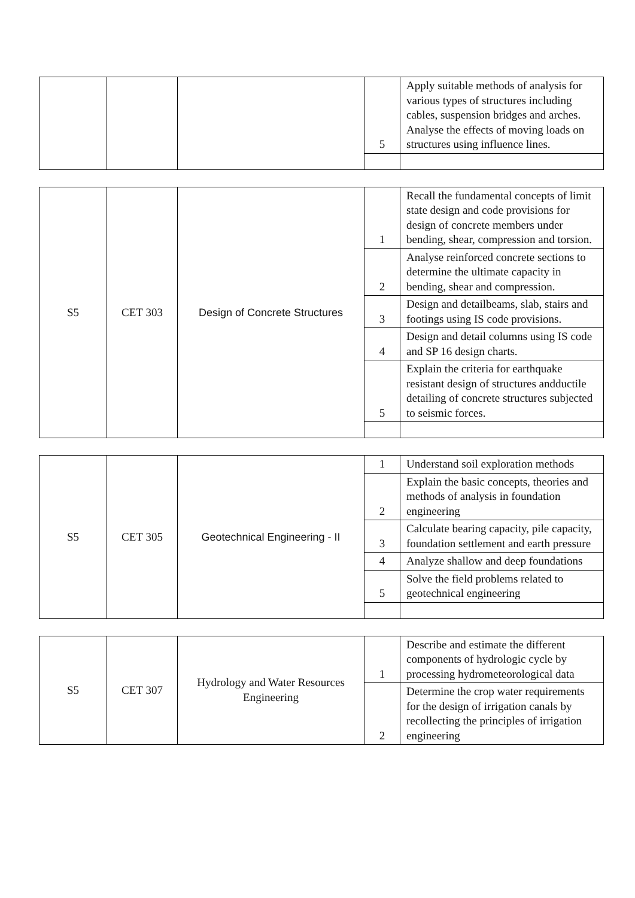| | | | 5 | Apply suitable methods of analysis for various types of structures including cables, suspension bridges and arches. Analyse the effects of moving loads on structures using influence lines. |
| S5 | CET 303 | Design of Concrete Structures | 1 | Recall the fundamental concepts of limit state design and code provisions for design of concrete members under bending, shear, compression and torsion. |
| | | | 2 | Analyse reinforced concrete sections to determine the ultimate capacity in bending, shear and compression. |
| | | | 3 | Design and detailbeams, slab, stairs and footings using IS code provisions. |
| | | | 4 | Design and detail columns using IS code and SP 16 design charts. |
| | | | 5 | Explain the criteria for earthquake resistant design of structures andductile detailing of concrete structures subjected to seismic forces. |
| S5 | CET 305 | Geotechnical Engineering - II | 1 | Understand soil exploration methods |
| | | | 2 | Explain the basic concepts, theories and methods of analysis in foundation engineering |
| | | | 3 | Calculate bearing capacity, pile capacity, foundation settlement and earth pressure |
| | | | 4 | Analyze shallow and deep foundations |
| | | | 5 | Solve the field problems related to geotechnical engineering |
| S5 | CET 307 | Hydrology and Water Resources Engineering | 1 | Describe and estimate the different components of hydrologic cycle by processing hydrometeorological data |
| | | | 2 | Determine the crop water requirements for the design of irrigation canals by recollecting the principles of irrigation engineering |